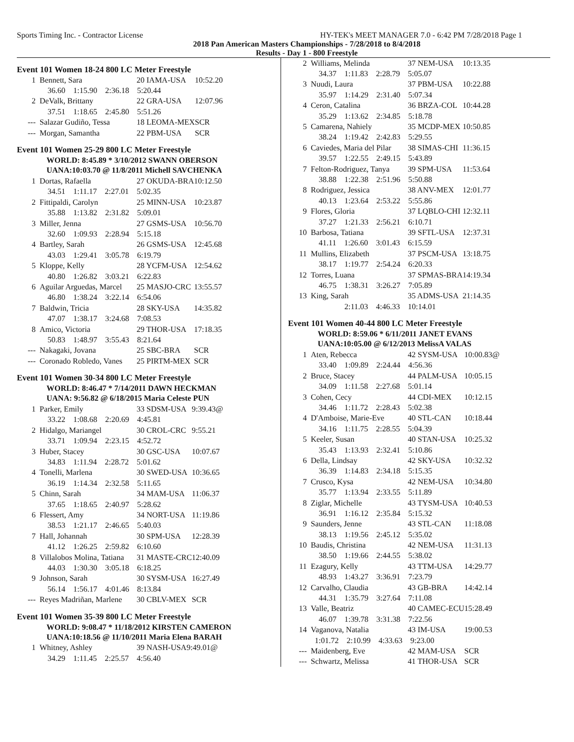Sports Timing Inc. - Contractor License HY-TEK's MEET MANAGER 7.0 - 6:42 PM 7/28/2018 Page 1
2018 Pan American Masters Championships - 7/28/2018 to 8/4/2018
Results - Day 1 - 800 Freestyle
Event 101 Women 18-24 800 LC Meter Freestyle
| 1 | Bennett, Sara | 20 IAMA-USA | 10:52.20 |
| | 36.60 1:15.90 2:36.18 5:20.44 | | |
| 2 | DeValk, Brittany | 22 GRA-USA | 12:07.96 |
| | 37.51 1:18.65 2:45.80 5:51.26 | | |
| --- | Salazar Gudiño, Tessa | 18 LEOMA-MEX | SCR |
| --- | Morgan, Samantha | 22 PBM-USA | SCR |
Event 101 Women 25-29 800 LC Meter Freestyle
WORLD: 8:45.89 * 3/10/2012 SWANN OBERSON
UANA:10:03.70 @ 11/8/2011 Michell SAVCHENKA
| 1 | Dortas, Rafaella | 27 OKUDA-BRA | 10:12.50 |
| | 34.51 1:11.17 2:27.01 5:02.35 | | |
| 2 | Fittipaldi, Carolyn | 25 MINN-USA | 10:23.87 |
| | 35.88 1:13.82 2:31.82 5:09.01 | | |
| 3 | Miller, Jenna | 27 GSMS-USA | 10:56.70 |
| | 32.60 1:09.93 2:28.94 5:15.18 | | |
| 4 | Bartley, Sarah | 26 GSMS-USA | 12:45.68 |
| | 43.03 1:29.41 3:05.78 6:19.79 | | |
| 5 | Kloppe, Kelly | 28 YCFM-USA | 12:54.62 |
| | 40.80 1:26.82 3:03.21 6:22.83 | | |
| 6 | Aguilar Arguedas, Marcel | 25 MASJO-CRC | 13:55.57 |
| | 46.80 1:38.24 3:22.14 6:54.06 | | |
| 7 | Baldwin, Tricia | 28 SKY-USA | 14:35.82 |
| | 47.07 1:38.17 3:24.68 7:08.53 | | |
| 8 | Amico, Victoria | 29 THOR-USA | 17:18.35 |
| | 50.83 1:48.97 3:55.43 8:21.64 | | |
| --- | Nakagaki, Jovana | 25 SBC-BRA | SCR |
| --- | Coronado Robledo, Vanes | 25 PIRTM-MEX | SCR |
Event 101 Women 30-34 800 LC Meter Freestyle
WORLD: 8:46.47 * 7/14/2011 DAWN HECKMAN
UANA: 9:56.82 @ 6/18/2015 Maria Celeste PUN
| 1 | Parker, Emily | 33 SDSM-USA | 9:39.43@ |
| | 33.22 1:08.68 2:20.69 4:45.81 | | |
| 2 | Hidalgo, Mariangel | 30 CROL-CRC | 9:55.21 |
| | 33.71 1:09.94 2:23.15 4:52.72 | | |
| 3 | Huber, Stacey | 30 GSC-USA | 10:07.67 |
| | 34.83 1:11.94 2:28.72 5:01.62 | | |
| 4 | Tonelli, Marlena | 30 SWED-USA | 10:36.65 |
| | 36.19 1:14.34 2:32.58 5:11.65 | | |
| 5 | Chinn, Sarah | 34 MAM-USA | 11:06.37 |
| | 37.65 1:18.65 2:40.97 5:28.62 | | |
| 6 | Flessert, Amy | 34 NORT-USA | 11:19.86 |
| | 38.53 1:21.17 2:46.65 5:40.03 | | |
| 7 | Hall, Johannah | 30 SPM-USA | 12:28.39 |
| | 41.12 1:26.25 2:59.82 6:10.60 | | |
| 8 | Villalobos Molina, Tatiana | 31 MASTE-CRC | 12:40.09 |
| | 44.03 1:30.30 3:05.18 6:18.25 | | |
| 9 | Johnson, Sarah | 30 SYSM-USA | 16:27.49 |
| | 56.14 1:56.17 4:01.46 8:13.84 | | |
| --- | Reyes Madriñan, Marlene | 30 CBLV-MEX | SCR |
Event 101 Women 35-39 800 LC Meter Freestyle
WORLD: 9:08.47 * 11/18/2012 KIRSTEN CAMERON
UANA:10:18.56 @ 11/10/2011 Maria Elena BARAH
| 1 | Whitney, Ashley | 39 NASH-USA | 9:49.01@ |
| | 34.29 1:11.45 2:25.57 4:56.40 | | |
| 2 | Williams, Melinda | 37 NEM-USA | 10:13.35 |
| | 34.37 1:11.83 2:28.79 5:05.07 | | |
| 3 | Nuudi, Laura | 37 PBM-USA | 10:22.88 |
| | 35.97 1:14.29 2:31.40 5:07.34 | | |
| 4 | Ceron, Catalina | 36 BRZA-COL | 10:44.28 |
| | 35.29 1:13.62 2:34.85 5:18.78 | | |
| 5 | Camarena, Nahiely | 35 MCDP-MEX | 10:50.85 |
| | 38.24 1:19.42 2:42.83 5:29.55 | | |
| 6 | Caviedes, Maria del Pilar | 38 SIMAS-CHI | 11:36.15 |
| | 39.57 1:22.55 2:49.15 5:43.89 | | |
| 7 | Felton-Rodriguez, Tanya | 39 SPM-USA | 11:53.64 |
| | 38.88 1:22.38 2:51.96 5:50.88 | | |
| 8 | Rodriguez, Jessica | 38 ANV-MEX | 12:01.77 |
| | 40.13 1:23.64 2:53.22 5:55.86 | | |
| 9 | Flores, Gloria | 37 LQBLO-CHI | 12:32.11 |
| | 37.27 1:21.33 2:56.21 6:10.71 | | |
| 10 | Barbosa, Tatiana | 39 SFTL-USA | 12:37.31 |
| | 41.11 1:26.60 3:01.43 6:15.59 | | |
| 11 | Mullins, Elizabeth | 37 PSCM-USA | 13:18.75 |
| | 38.17 1:19.77 2:54.24 6:20.33 | | |
| 12 | Torres, Luana | 37 SPMAS-BRA | 14:19.34 |
| | 46.75 1:38.31 3:26.27 7:05.89 | | |
| 13 | King, Sarah | 35 ADMS-USA | 21:14.35 |
| | 2:11.03 4:46.33 10:14.01 | | |
Event 101 Women 40-44 800 LC Meter Freestyle
WORLD: 8:59.06 * 6/11/2011 JANET EVANS
UANA:10:05.00 @ 6/12/2013 MelissA VALAS
| 1 | Aten, Rebecca | 42 SYSM-USA | 10:00.83@ |
| | 33.40 1:09.89 2:24.44 4:56.36 | | |
| 2 | Bruce, Stacey | 44 PALM-USA | 10:05.15 |
| | 34.09 1:11.58 2:27.68 5:01.14 | | |
| 3 | Cohen, Cecy | 44 CDI-MEX | 10:12.15 |
| | 34.46 1:11.72 2:28.43 5:02.38 | | |
| 4 | D'Amboise, Marie-Eve | 40 STL-CAN | 10:18.44 |
| | 34.16 1:11.75 2:28.55 5:04.39 | | |
| 5 | Keeler, Susan | 40 STAN-USA | 10:25.32 |
| | 35.43 1:13.93 2:32.41 5:10.86 | | |
| 6 | Della, Lindsay | 42 SKY-USA | 10:32.32 |
| | 36.39 1:14.83 2:34.18 5:15.35 | | |
| 7 | Crusco, Kysa | 42 NEM-USA | 10:34.80 |
| | 35.77 1:13.94 2:33.55 5:11.89 | | |
| 8 | Ziglar, Michelle | 43 TYSM-USA | 10:40.53 |
| | 36.91 1:16.12 2:35.84 5:15.32 | | |
| 9 | Saunders, Jenne | 43 STL-CAN | 11:18.08 |
| | 38.13 1:19.56 2:45.12 5:35.02 | | |
| 10 | Baudis, Christina | 42 NEM-USA | 11:31.13 |
| | 38.50 1:19.66 2:44.55 5:38.02 | | |
| 11 | Ezagury, Kelly | 43 TTM-USA | 14:29.77 |
| | 48.93 1:43.27 3:36.91 7:23.79 | | |
| 12 | Carvalho, Claudia | 43 GB-BRA | 14:42.14 |
| | 44.31 1:35.79 3:27.64 7:11.08 | | |
| 13 | Valle, Beatriz | 40 CAMEC-ECU | 15:28.49 |
| | 46.07 1:39.78 3:31.38 7:22.56 | | |
| 14 | Vaganova, Natalia | 43 IM-USA | 19:00.53 |
| | 1:01.72 2:10.99 4:33.63 9:23.00 | | |
| --- | Maidenberg, Eve | 42 MAM-USA | SCR |
| --- | Schwartz, Melissa | 41 THOR-USA | SCR |